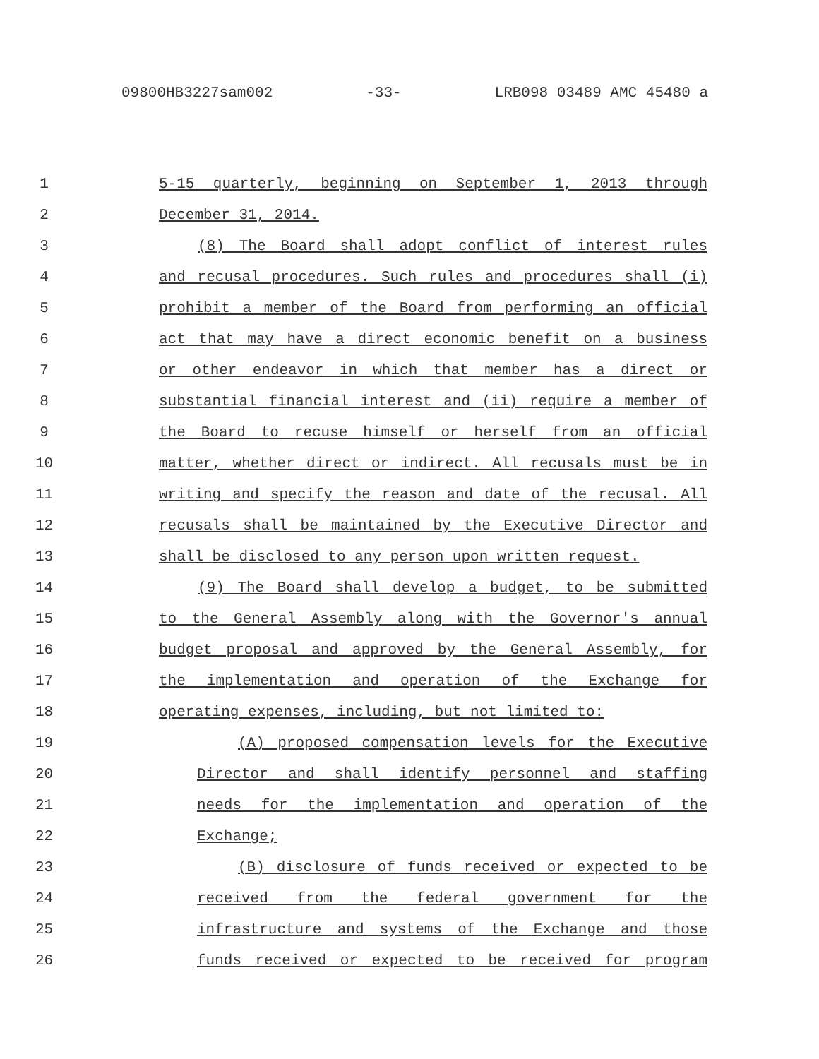09800HB3227sam002 -33- LRB098 03489 AMC 45480 a
1 5-15 quarterly, beginning on September 1, 2013 through
2 December 31, 2014.
3 (8) The Board shall adopt conflict of interest rules
4 and recusal procedures. Such rules and procedures shall (i)
5 prohibit a member of the Board from performing an official
6 act that may have a direct economic benefit on a business
7 or other endeavor in which that member has a direct or
8 substantial financial interest and (ii) require a member of
9 the Board to recuse himself or herself from an official
10 matter, whether direct or indirect. All recusals must be in
11 writing and specify the reason and date of the recusal. All
12 recusals shall be maintained by the Executive Director and
13 shall be disclosed to any person upon written request.
14 (9) The Board shall develop a budget, to be submitted
15 to the General Assembly along with the Governor's annual
16 budget proposal and approved by the General Assembly, for
17 the implementation and operation of the Exchange for
18 operating expenses, including, but not limited to:
19 (A) proposed compensation levels for the Executive
20 Director and shall identify personnel and staffing
21 needs for the implementation and operation of the
22 Exchange;
23 (B) disclosure of funds received or expected to be
24 received from the federal government for the
25 infrastructure and systems of the Exchange and those
26 funds received or expected to be received for program